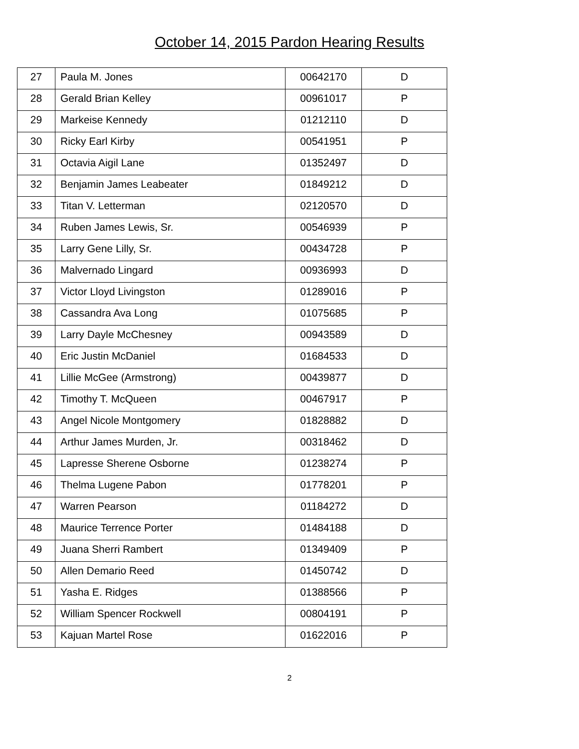October 14, 2015 Pardon Hearing Results
| 27 | Paula M. Jones | 00642170 | D |
| 28 | Gerald Brian Kelley | 00961017 | P |
| 29 | Markeise Kennedy | 01212110 | D |
| 30 | Ricky Earl Kirby | 00541951 | P |
| 31 | Octavia Aigil Lane | 01352497 | D |
| 32 | Benjamin James Leabeater | 01849212 | D |
| 33 | Titan V. Letterman | 02120570 | D |
| 34 | Ruben James Lewis, Sr. | 00546939 | P |
| 35 | Larry Gene Lilly, Sr. | 00434728 | P |
| 36 | Malvernado Lingard | 00936993 | D |
| 37 | Victor Lloyd Livingston | 01289016 | P |
| 38 | Cassandra Ava Long | 01075685 | P |
| 39 | Larry Dayle McChesney | 00943589 | D |
| 40 | Eric Justin McDaniel | 01684533 | D |
| 41 | Lillie McGee (Armstrong) | 00439877 | D |
| 42 | Timothy T. McQueen | 00467917 | P |
| 43 | Angel Nicole Montgomery | 01828882 | D |
| 44 | Arthur James Murden, Jr. | 00318462 | D |
| 45 | Lapresse Sherene Osborne | 01238274 | P |
| 46 | Thelma Lugene Pabon | 01778201 | P |
| 47 | Warren Pearson | 01184272 | D |
| 48 | Maurice Terrence Porter | 01484188 | D |
| 49 | Juana Sherri Rambert | 01349409 | P |
| 50 | Allen Demario Reed | 01450742 | D |
| 51 | Yasha E. Ridges | 01388566 | P |
| 52 | William Spencer Rockwell | 00804191 | P |
| 53 | Kajuan Martel Rose | 01622016 | P |
2